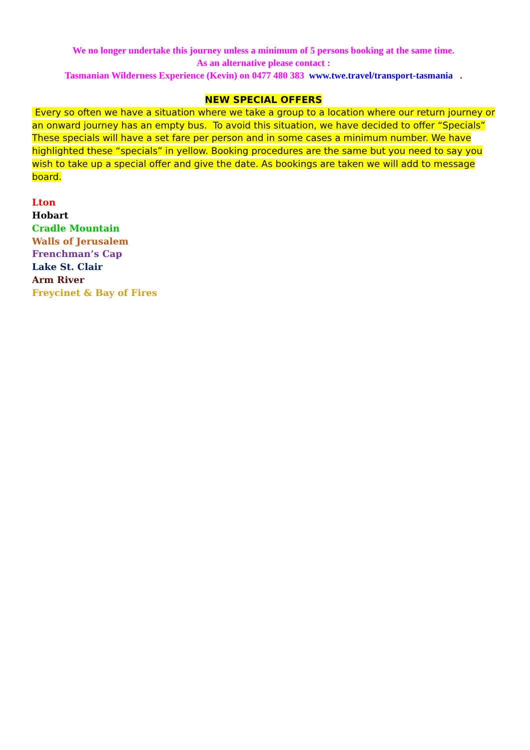We no longer undertake this journey unless a minimum of 5 persons booking at the same time.
As an alternative please contact :
Tasmanian Wilderness Experience (Kevin) on 0477 480 383 www.twe.travel/transport-tasmania .
NEW SPECIAL OFFERS
Every so often we have a situation where we take a group to a location where our return journey or an onward journey has an empty bus. To avoid this situation, we have decided to offer “Specials” These specials will have a set fare per person and in some cases a minimum number. We have highlighted these “specials” in yellow. Booking procedures are the same but you need to say you wish to take up a special offer and give the date. As bookings are taken we will add to message board.
Lton
Hobart
Cradle Mountain
Walls of Jerusalem
Frenchman’s Cap
Lake St. Clair
Arm River
Freycinet & Bay of Fires